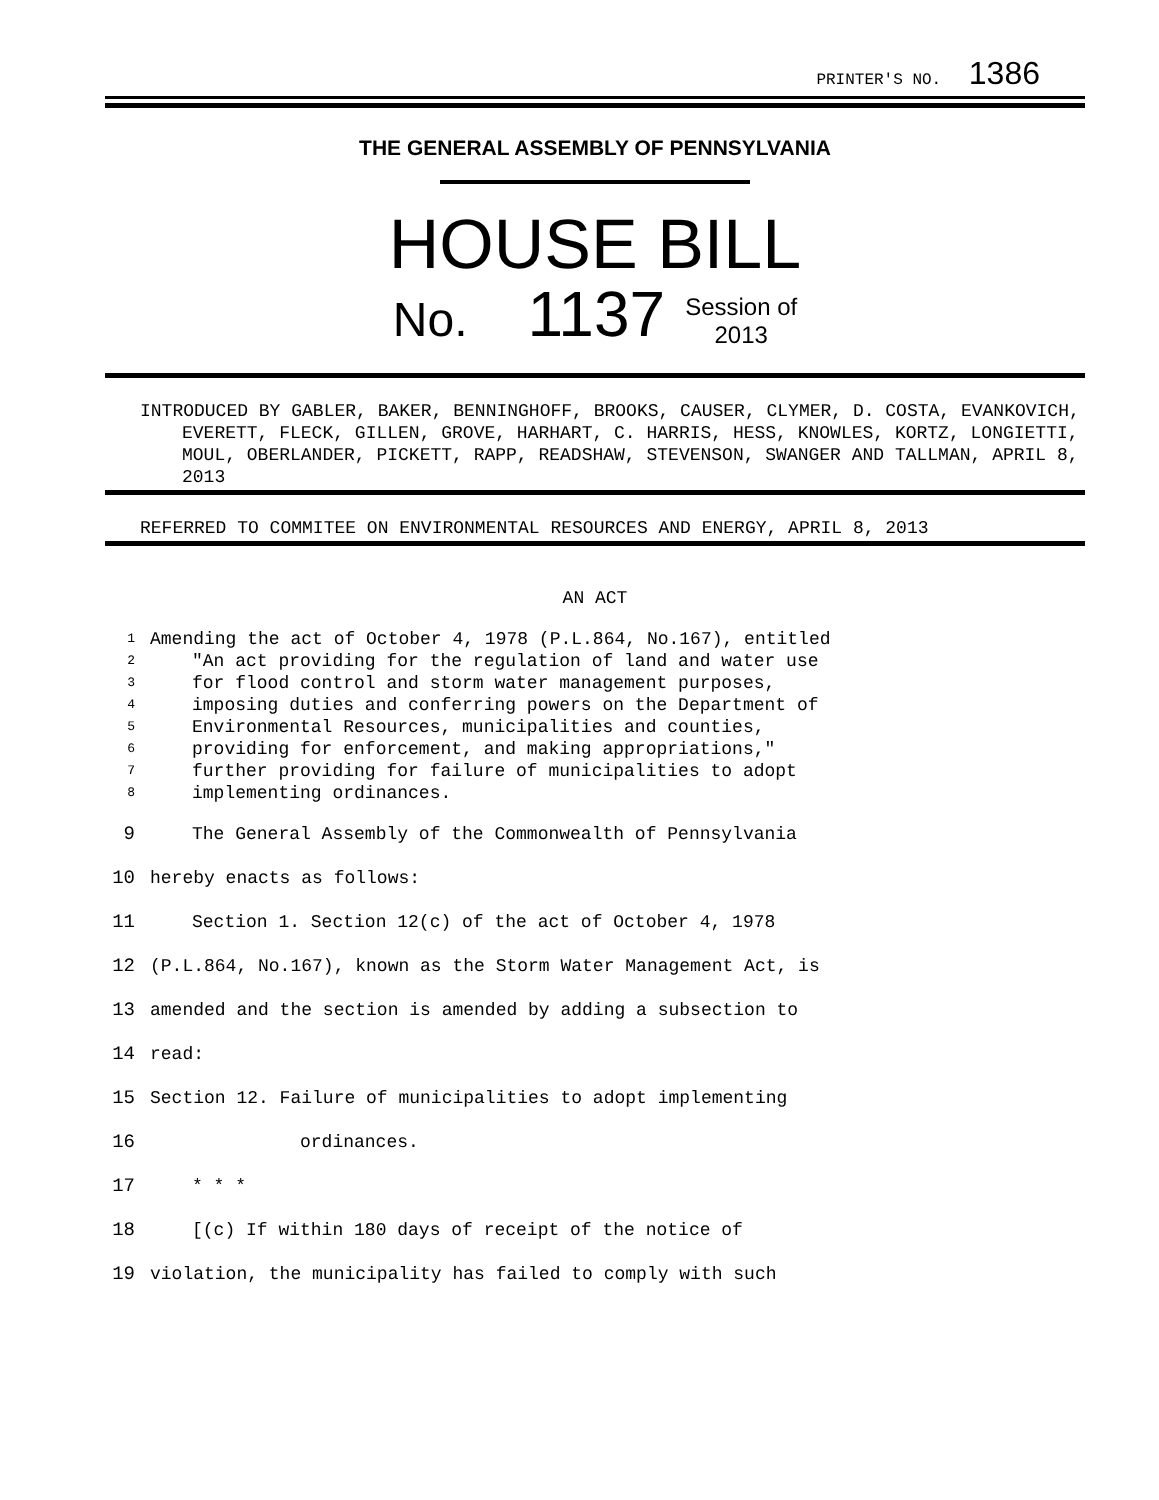PRINTER'S NO. 1386
THE GENERAL ASSEMBLY OF PENNSYLVANIA
HOUSE BILL
No. 1137 Session of
2013
INTRODUCED BY GABLER, BAKER, BENNINGHOFF, BROOKS, CAUSER, CLYMER, D. COSTA, EVANKOVICH, EVERETT, FLECK, GILLEN, GROVE, HARHART, C. HARRIS, HESS, KNOWLES, KORTZ, LONGIETTI, MOUL, OBERLANDER, PICKETT, RAPP, READSHAW, STEVENSON, SWANGER AND TALLMAN, APRIL 8, 2013
REFERRED TO COMMITEE ON ENVIRONMENTAL RESOURCES AND ENERGY, APRIL 8, 2013
AN ACT
1 Amending the act of October 4, 1978 (P.L.864, No.167), entitled
2 "An act providing for the regulation of land and water use
3 for flood control and storm water management purposes,
4 imposing duties and conferring powers on the Department of
5 Environmental Resources, municipalities and counties,
6 providing for enforcement, and making appropriations,"
7 further providing for failure of municipalities to adopt
8 implementing ordinances.
9 The General Assembly of the Commonwealth of Pennsylvania
10 hereby enacts as follows:
11 Section 1. Section 12(c) of the act of October 4, 1978
12 (P.L.864, No.167), known as the Storm Water Management Act, is
13 amended and the section is amended by adding a subsection to
14 read:
15 Section 12. Failure of municipalities to adopt implementing
16 ordinances.
17 * * *
18 [(c) If within 180 days of receipt of the notice of
19 violation, the municipality has failed to comply with such